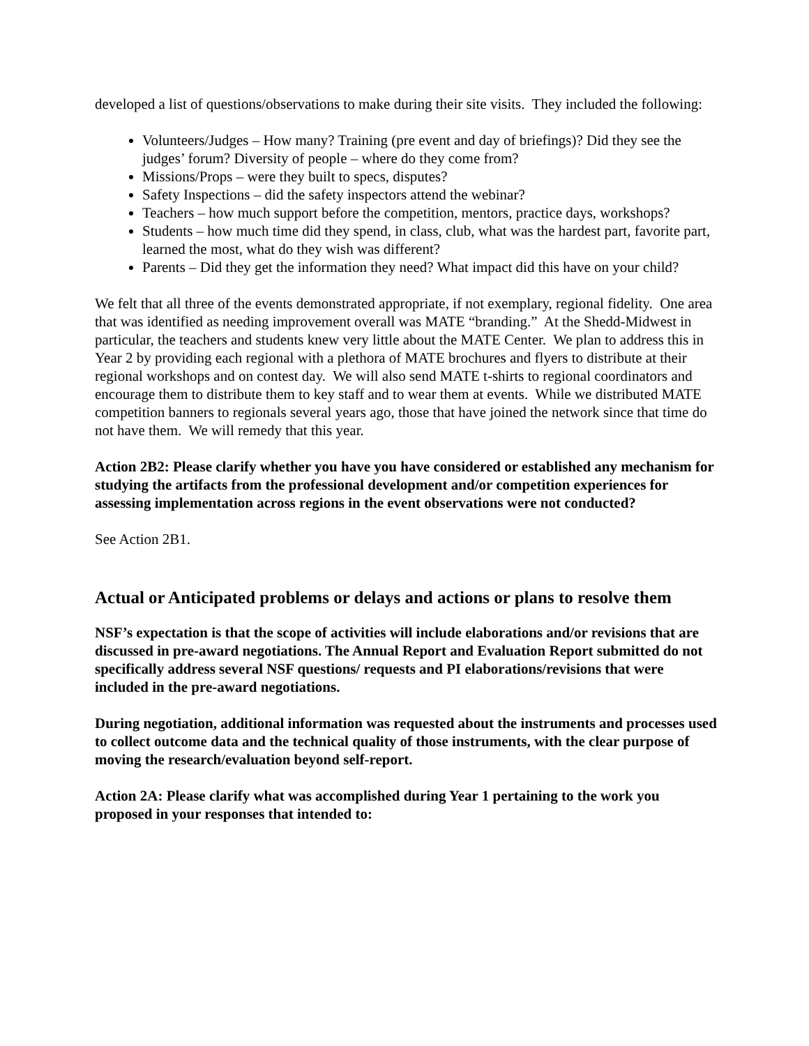developed a list of questions/observations to make during their site visits. They included the following:
Volunteers/Judges – How many? Training (pre event and day of briefings)? Did they see the judges’ forum? Diversity of people – where do they come from?
Missions/Props – were they built to specs, disputes?
Safety Inspections – did the safety inspectors attend the webinar?
Teachers – how much support before the competition, mentors, practice days, workshops?
Students – how much time did they spend, in class, club, what was the hardest part, favorite part, learned the most, what do they wish was different?
Parents – Did they get the information they need? What impact did this have on your child?
We felt that all three of the events demonstrated appropriate, if not exemplary, regional fidelity. One area that was identified as needing improvement overall was MATE “branding.” At the Shedd-Midwest in particular, the teachers and students knew very little about the MATE Center. We plan to address this in Year 2 by providing each regional with a plethora of MATE brochures and flyers to distribute at their regional workshops and on contest day. We will also send MATE t-shirts to regional coordinators and encourage them to distribute them to key staff and to wear them at events. While we distributed MATE competition banners to regionals several years ago, those that have joined the network since that time do not have them. We will remedy that this year.
Action 2B2: Please clarify whether you have you have considered or established any mechanism for studying the artifacts from the professional development and/or competition experiences for assessing implementation across regions in the event observations were not conducted?
See Action 2B1.
Actual or Anticipated problems or delays and actions or plans to resolve them
NSF’s expectation is that the scope of activities will include elaborations and/or revisions that are discussed in pre-award negotiations. The Annual Report and Evaluation Report submitted do not specifically address several NSF questions/ requests and PI elaborations/revisions that were included in the pre-award negotiations.
During negotiation, additional information was requested about the instruments and processes used to collect outcome data and the technical quality of those instruments, with the clear purpose of moving the research/evaluation beyond self-report.
Action 2A: Please clarify what was accomplished during Year 1 pertaining to the work you proposed in your responses that intended to: